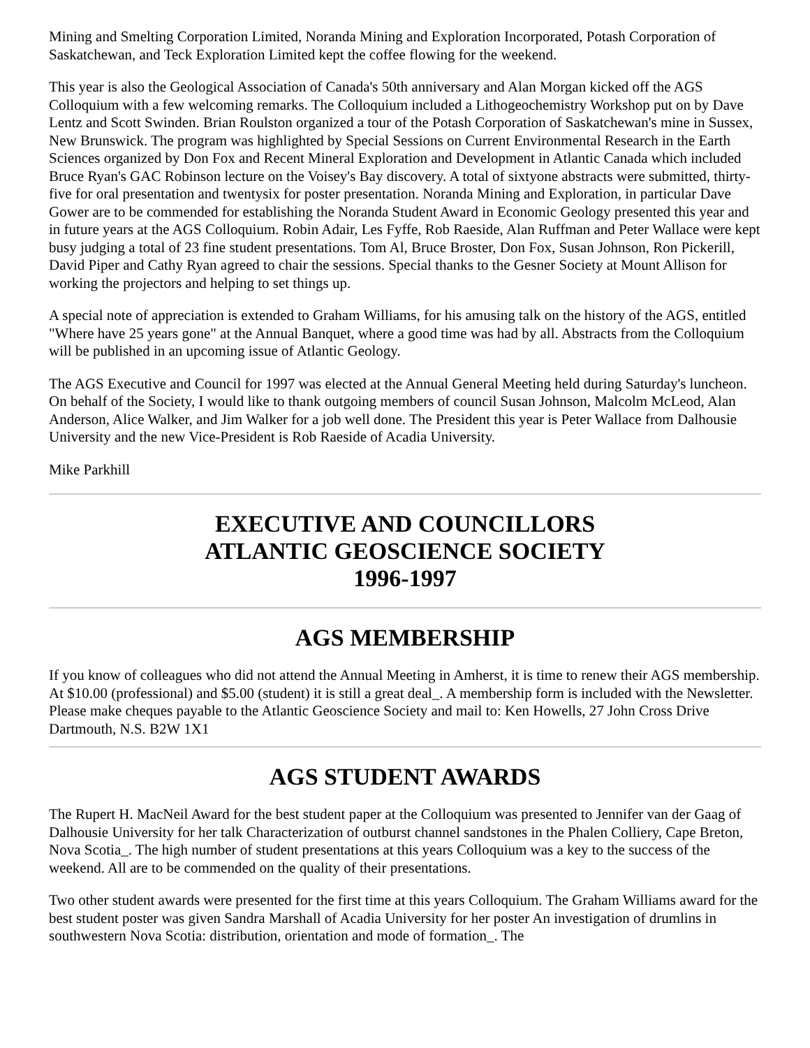Mining and Smelting Corporation Limited, Noranda Mining and Exploration Incorporated, Potash Corporation of Saskatchewan, and Teck Exploration Limited kept the coffee flowing for the weekend.
This year is also the Geological Association of Canada's 50th anniversary and Alan Morgan kicked off the AGS Colloquium with a few welcoming remarks. The Colloquium included a Lithogeochemistry Workshop put on by Dave Lentz and Scott Swinden. Brian Roulston organized a tour of the Potash Corporation of Saskatchewan's mine in Sussex, New Brunswick. The program was highlighted by Special Sessions on Current Environmental Research in the Earth Sciences organized by Don Fox and Recent Mineral Exploration and Development in Atlantic Canada which included Bruce Ryan's GAC Robinson lecture on the Voisey's Bay discovery. A total of sixtyone abstracts were submitted, thirty-five for oral presentation and twentysix for poster presentation. Noranda Mining and Exploration, in particular Dave Gower are to be commended for establishing the Noranda Student Award in Economic Geology presented this year and in future years at the AGS Colloquium. Robin Adair, Les Fyffe, Rob Raeside, Alan Ruffman and Peter Wallace were kept busy judging a total of 23 fine student presentations. Tom Al, Bruce Broster, Don Fox, Susan Johnson, Ron Pickerill, David Piper and Cathy Ryan agreed to chair the sessions. Special thanks to the Gesner Society at Mount Allison for working the projectors and helping to set things up.
A special note of appreciation is extended to Graham Williams, for his amusing talk on the history of the AGS, entitled "Where have 25 years gone" at the Annual Banquet, where a good time was had by all. Abstracts from the Colloquium will be published in an upcoming issue of Atlantic Geology.
The AGS Executive and Council for 1997 was elected at the Annual General Meeting held during Saturday's luncheon. On behalf of the Society, I would like to thank outgoing members of council Susan Johnson, Malcolm McLeod, Alan Anderson, Alice Walker, and Jim Walker for a job well done. The President this year is Peter Wallace from Dalhousie University and the new Vice-President is Rob Raeside of Acadia University.
Mike Parkhill
EXECUTIVE AND COUNCILLORS
ATLANTIC GEOSCIENCE SOCIETY
1996-1997
AGS MEMBERSHIP
If you know of colleagues who did not attend the Annual Meeting in Amherst, it is time to renew their AGS membership. At $10.00 (professional) and $5.00 (student) it is still a great deal_. A membership form is included with the Newsletter. Please make cheques payable to the Atlantic Geoscience Society and mail to: Ken Howells, 27 John Cross Drive Dartmouth, N.S. B2W 1X1
AGS STUDENT AWARDS
The Rupert H. MacNeil Award for the best student paper at the Colloquium was presented to Jennifer van der Gaag of Dalhousie University for her talk Characterization of outburst channel sandstones in the Phalen Colliery, Cape Breton, Nova Scotia_. The high number of student presentations at this years Colloquium was a key to the success of the weekend. All are to be commended on the quality of their presentations.
Two other student awards were presented for the first time at this years Colloquium. The Graham Williams award for the best student poster was given Sandra Marshall of Acadia University for her poster An investigation of drumlins in southwestern Nova Scotia: distribution, orientation and mode of formation_. The